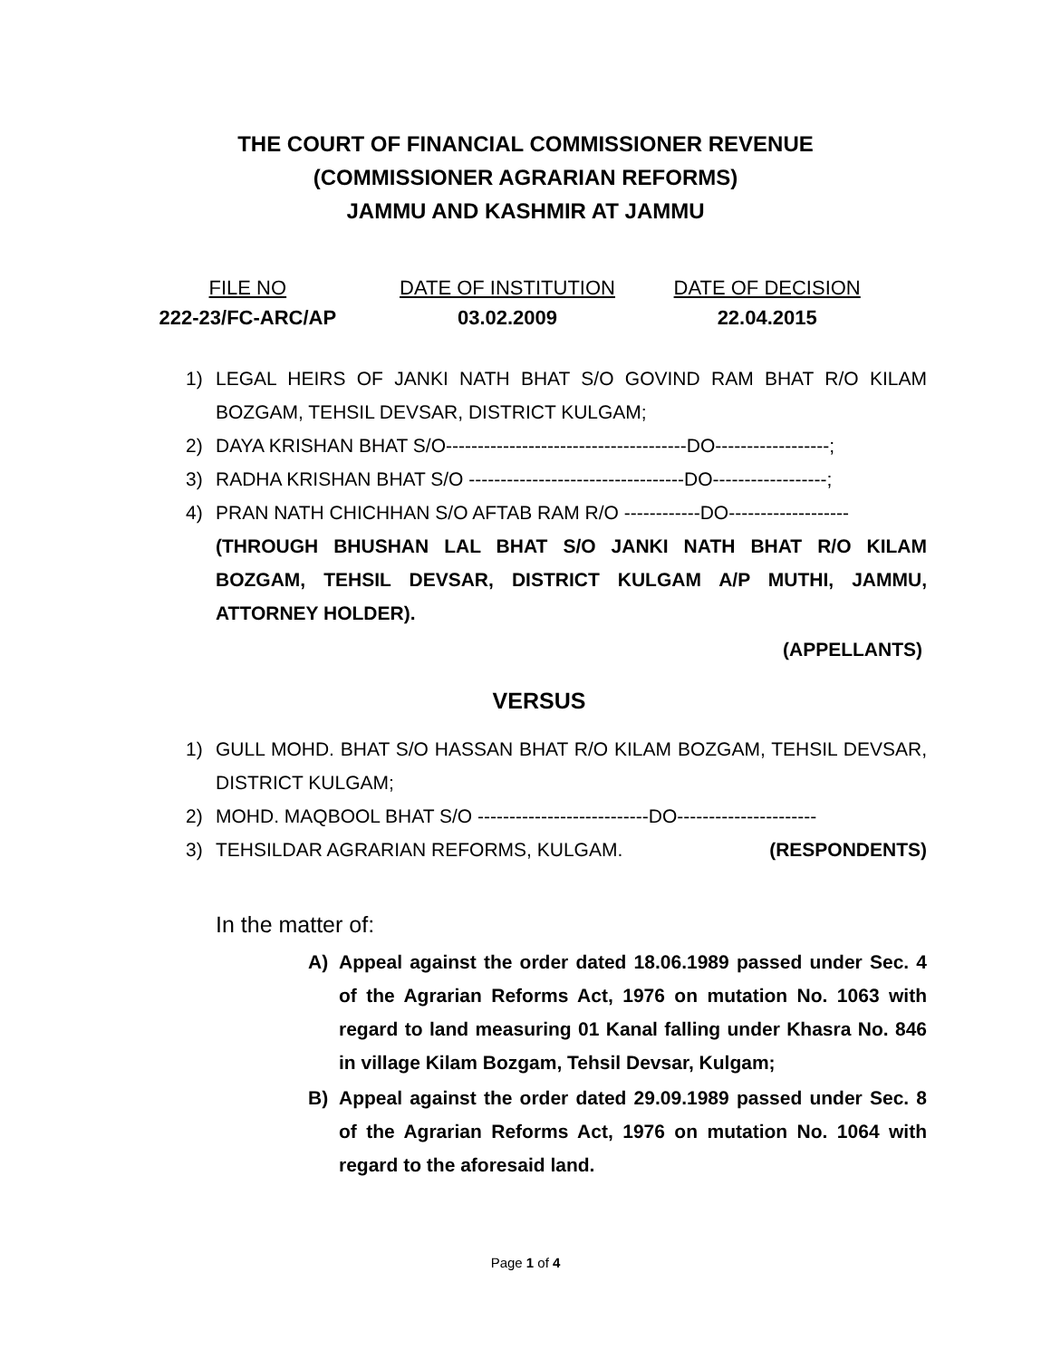THE COURT OF FINANCIAL COMMISSIONER REVENUE
(COMMISSIONER AGRARIAN REFORMS)
JAMMU AND KASHMIR AT JAMMU
FILE NO
222-23/FC-ARC/AP
DATE OF INSTITUTION
03.02.2009
DATE OF DECISION
22.04.2015
1) LEGAL HEIRS OF JANKI NATH BHAT S/O GOVIND RAM BHAT R/O KILAM BOZGAM, TEHSIL DEVSAR, DISTRICT KULGAM;
2) DAYA KRISHAN BHAT S/O--------------------------------------DO------------------;
3) RADHA KRISHAN BHAT S/O ----------------------------------DO------------------;
4) PRAN NATH CHICHHAN S/O AFTAB RAM R/O ------------DO-------------------
(THROUGH BHUSHAN LAL BHAT S/O JANKI NATH BHAT R/O KILAM BOZGAM, TEHSIL DEVSAR, DISTRICT KULGAM A/P MUTHI, JAMMU, ATTORNEY HOLDER).
(APPELLANTS)
VERSUS
1) GULL MOHD. BHAT S/O HASSAN BHAT R/O KILAM BOZGAM, TEHSIL DEVSAR, DISTRICT KULGAM;
2) MOHD. MAQBOOL BHAT S/O ---------------------------DO----------------------
3) TEHSILDAR AGRARIAN REFORMS, KULGAM. (RESPONDENTS)
In the matter of:
A) Appeal against the order dated 18.06.1989 passed under Sec. 4 of the Agrarian Reforms Act, 1976 on mutation No. 1063 with regard to land measuring 01 Kanal falling under Khasra No. 846 in village Kilam Bozgam, Tehsil Devsar, Kulgam;
B) Appeal against the order dated 29.09.1989 passed under Sec. 8 of the Agrarian Reforms Act, 1976 on mutation No. 1064 with regard to the aforesaid land.
Page 1 of 4